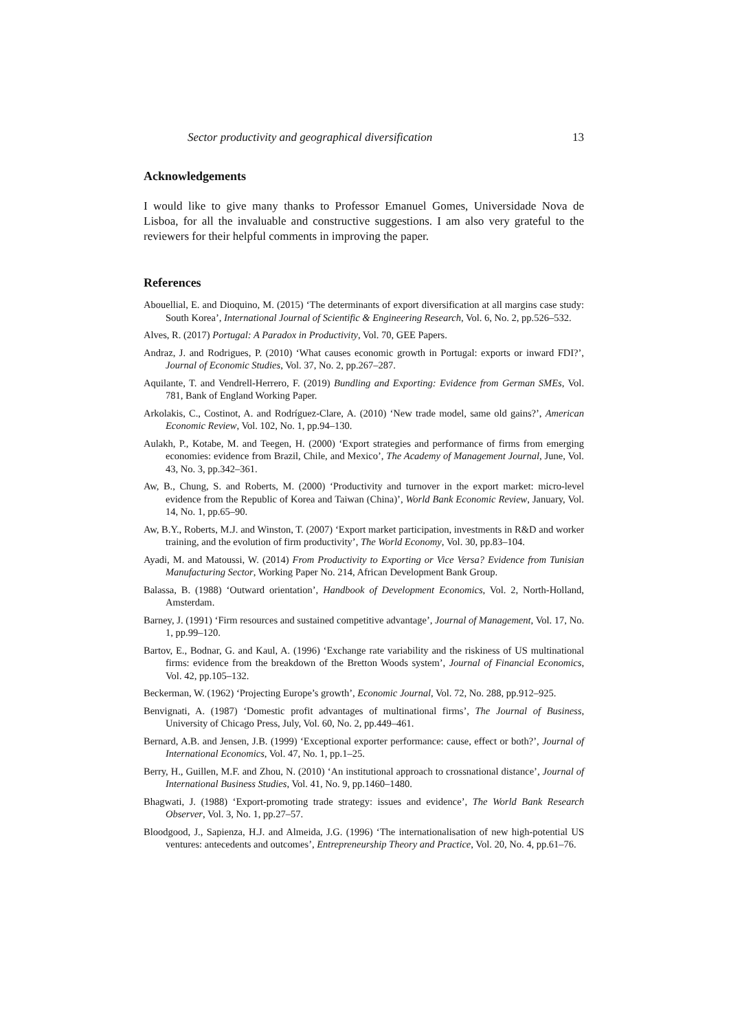Sector productivity and geographical diversification 13
Acknowledgements
I would like to give many thanks to Professor Emanuel Gomes, Universidade Nova de Lisboa, for all the invaluable and constructive suggestions. I am also very grateful to the reviewers for their helpful comments in improving the paper.
References
Abouellial, E. and Dioquino, M. (2015) ‘The determinants of export diversification at all margins case study: South Korea’, International Journal of Scientific & Engineering Research, Vol. 6, No. 2, pp.526–532.
Alves, R. (2017) Portugal: A Paradox in Productivity, Vol. 70, GEE Papers.
Andraz, J. and Rodrigues, P. (2010) ‘What causes economic growth in Portugal: exports or inward FDI?’, Journal of Economic Studies, Vol. 37, No. 2, pp.267–287.
Aquilante, T. and Vendrell-Herrero, F. (2019) Bundling and Exporting: Evidence from German SMEs, Vol. 781, Bank of England Working Paper.
Arkolakis, C., Costinot, A. and Rodríguez-Clare, A. (2010) ‘New trade model, same old gains?’, American Economic Review, Vol. 102, No. 1, pp.94–130.
Aulakh, P., Kotabe, M. and Teegen, H. (2000) ‘Export strategies and performance of firms from emerging economies: evidence from Brazil, Chile, and Mexico’, The Academy of Management Journal, June, Vol. 43, No. 3, pp.342–361.
Aw, B., Chung, S. and Roberts, M. (2000) ‘Productivity and turnover in the export market: micro-level evidence from the Republic of Korea and Taiwan (China)’, World Bank Economic Review, January, Vol. 14, No. 1, pp.65–90.
Aw, B.Y., Roberts, M.J. and Winston, T. (2007) ‘Export market participation, investments in R&D and worker training, and the evolution of firm productivity’, The World Economy, Vol. 30, pp.83–104.
Ayadi, M. and Matoussi, W. (2014) From Productivity to Exporting or Vice Versa? Evidence from Tunisian Manufacturing Sector, Working Paper No. 214, African Development Bank Group.
Balassa, B. (1988) ‘Outward orientation’, Handbook of Development Economics, Vol. 2, North-Holland, Amsterdam.
Barney, J. (1991) ‘Firm resources and sustained competitive advantage’, Journal of Management, Vol. 17, No. 1, pp.99–120.
Bartov, E., Bodnar, G. and Kaul, A. (1996) ‘Exchange rate variability and the riskiness of US multinational firms: evidence from the breakdown of the Bretton Woods system’, Journal of Financial Economics, Vol. 42, pp.105–132.
Beckerman, W. (1962) ‘Projecting Europe’s growth’, Economic Journal, Vol. 72, No. 288, pp.912–925.
Benvignati, A. (1987) ‘Domestic profit advantages of multinational firms’, The Journal of Business, University of Chicago Press, July, Vol. 60, No. 2, pp.449–461.
Bernard, A.B. and Jensen, J.B. (1999) ‘Exceptional exporter performance: cause, effect or both?’, Journal of International Economics, Vol. 47, No. 1, pp.1–25.
Berry, H., Guillen, M.F. and Zhou, N. (2010) ‘An institutional approach to crossnational distance’, Journal of International Business Studies, Vol. 41, No. 9, pp.1460–1480.
Bhagwati, J. (1988) ‘Export-promoting trade strategy: issues and evidence’, The World Bank Research Observer, Vol. 3, No. 1, pp.27–57.
Bloodgood, J., Sapienza, H.J. and Almeida, J.G. (1996) ‘The internationalisation of new high-potential US ventures: antecedents and outcomes’, Entrepreneurship Theory and Practice, Vol. 20, No. 4, pp.61–76.